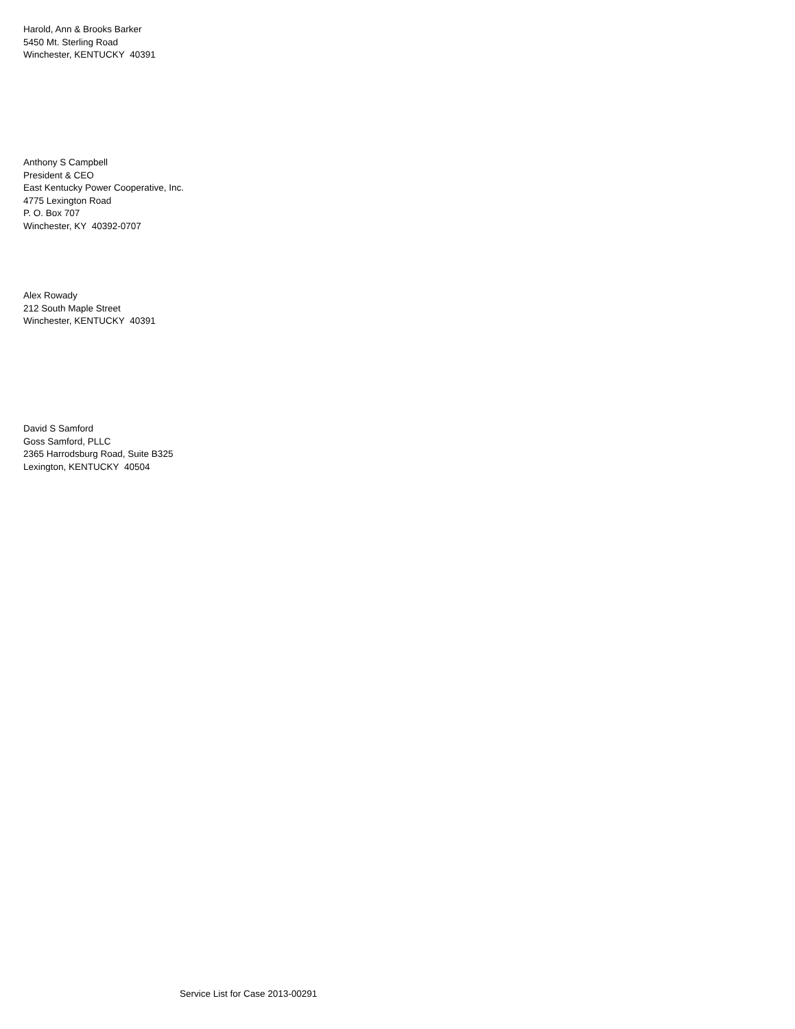Harold, Ann & Brooks Barker
5450 Mt. Sterling Road
Winchester, KENTUCKY 40391
Anthony S Campbell
President & CEO
East Kentucky Power Cooperative, Inc.
4775 Lexington Road
P. O. Box 707
Winchester, KY 40392-0707
Alex Rowady
212 South Maple Street
Winchester, KENTUCKY 40391
David S Samford
Goss Samford, PLLC
2365 Harrodsburg Road, Suite B325
Lexington, KENTUCKY 40504
Service List for Case 2013-00291